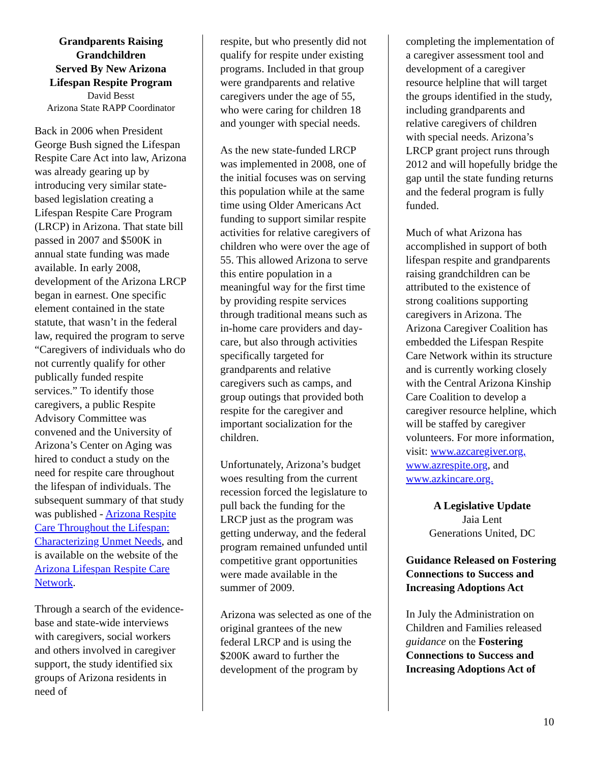Grandparents Raising Grandchildren
Served By New Arizona Lifespan Respite Program
David Besst
Arizona State RAPP Coordinator
Back in 2006 when President George Bush signed the Lifespan Respite Care Act into law, Arizona was already gearing up by introducing very similar state-based legislation creating a Lifespan Respite Care Program (LRCP) in Arizona. That state bill passed in 2007 and $500K in annual state funding was made available. In early 2008, development of the Arizona LRCP began in earnest. One specific element contained in the state statute, that wasn’t in the federal law, required the program to serve “Caregivers of individuals who do not currently qualify for other publically funded respite services.” To identify those caregivers, a public Respite Advisory Committee was convened and the University of Arizona’s Center on Aging was hired to conduct a study on the need for respite care throughout the lifespan of individuals. The subsequent summary of that study was published - Arizona Respite Care Throughout the Lifespan: Characterizing Unmet Needs, and is available on the website of the Arizona Lifespan Respite Care Network.
Through a search of the evidence-base and state-wide interviews with caregivers, social workers and others involved in caregiver support, the study identified six groups of Arizona residents in need of
respite, but who presently did not qualify for respite under existing programs. Included in that group were grandparents and relative caregivers under the age of 55, who were caring for children 18 and younger with special needs.
As the new state-funded LRCP was implemented in 2008, one of the initial focuses was on serving this population while at the same time using Older Americans Act funding to support similar respite activities for relative caregivers of children who were over the age of 55. This allowed Arizona to serve this entire population in a meaningful way for the first time by providing respite services through traditional means such as in-home care providers and day-care, but also through activities specifically targeted for grandparents and relative caregivers such as camps, and group outings that provided both respite for the caregiver and important socialization for the children.
Unfortunately, Arizona’s budget woes resulting from the current recession forced the legislature to pull back the funding for the LRCP just as the program was getting underway, and the federal program remained unfunded until competitive grant opportunities were made available in the summer of 2009.
Arizona was selected as one of the original grantees of the new federal LRCP and is using the $200K award to further the development of the program by
completing the implementation of a caregiver assessment tool and development of a caregiver resource helpline that will target the groups identified in the study, including grandparents and relative caregivers of children with special needs. Arizona’s LRCP grant project runs through 2012 and will hopefully bridge the gap until the state funding returns and the federal program is fully funded.
Much of what Arizona has accomplished in support of both lifespan respite and grandparents raising grandchildren can be attributed to the existence of strong coalitions supporting caregivers in Arizona. The Arizona Caregiver Coalition has embedded the Lifespan Respite Care Network within its structure and is currently working closely with the Central Arizona Kinship Care Coalition to develop a caregiver resource helpline, which will be staffed by caregiver volunteers. For more information, visit: www.azcaregiver.org, www.azrespite.org, and www.azkincare.org.
A Legislative Update
Jaia Lent
Generations United, DC
Guidance Released on Fostering Connections to Success and Increasing Adoptions Act
In July the Administration on Children and Families released guidance on the Fostering Connections to Success and Increasing Adoptions Act of
10